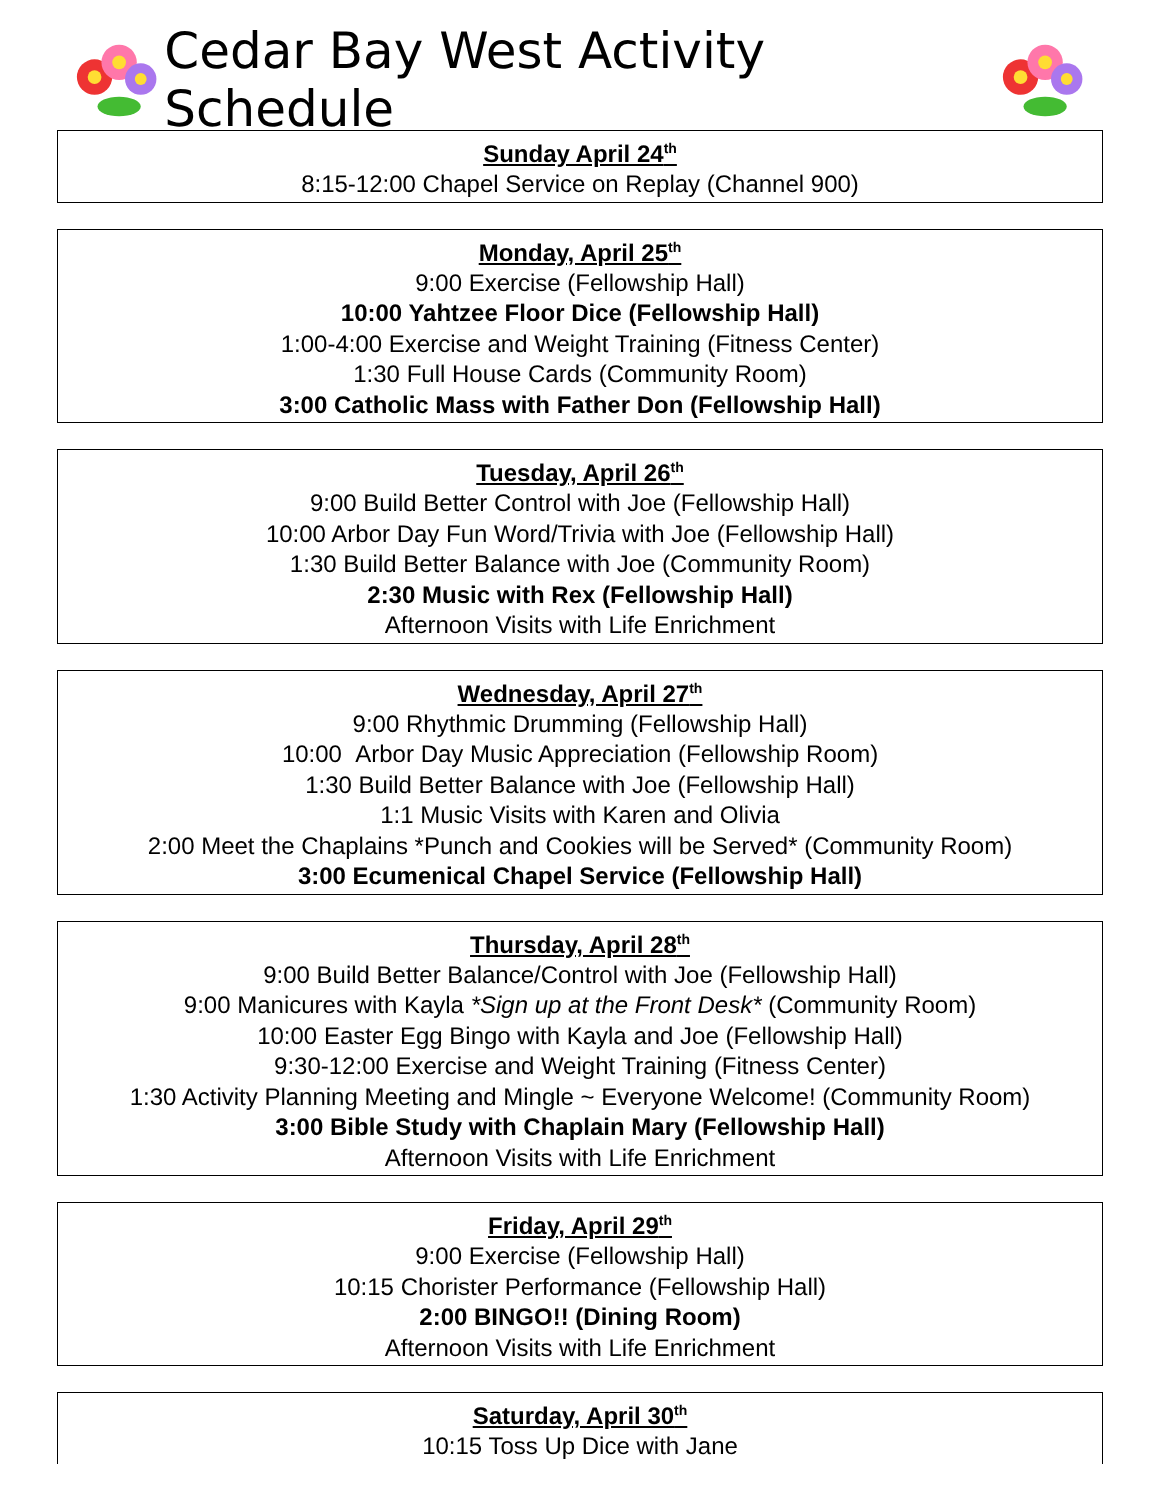Cedar Bay West Activity Schedule
Sunday April 24<sup>th</sup>
8:15-12:00 Chapel Service on Replay (Channel 900)
Monday, April 25<sup>th</sup>
9:00 Exercise (Fellowship Hall)
10:00 Yahtzee Floor Dice (Fellowship Hall)
1:00-4:00 Exercise and Weight Training (Fitness Center)
1:30 Full House Cards (Community Room)
3:00 Catholic Mass with Father Don (Fellowship Hall)
Tuesday, April 26<sup>th</sup>
9:00 Build Better Control with Joe (Fellowship Hall)
10:00 Arbor Day Fun Word/Trivia with Joe (Fellowship Hall)
1:30 Build Better Balance with Joe (Community Room)
2:30 Music with Rex (Fellowship Hall)
Afternoon Visits with Life Enrichment
Wednesday, April 27<sup>th</sup>
9:00 Rhythmic Drumming (Fellowship Hall)
10:00 Arbor Day Music Appreciation (Fellowship Room)
1:30 Build Better Balance with Joe (Fellowship Hall)
1:1 Music Visits with Karen and Olivia
2:00 Meet the Chaplains *Punch and Cookies will be Served* (Community Room)
3:00 Ecumenical Chapel Service (Fellowship Hall)
Thursday, April 28<sup>th</sup>
9:00 Build Better Balance/Control with Joe (Fellowship Hall)
9:00 Manicures with Kayla *Sign up at the Front Desk* (Community Room)
10:00 Easter Egg Bingo with Kayla and Joe (Fellowship Hall)
9:30-12:00 Exercise and Weight Training (Fitness Center)
1:30 Activity Planning Meeting and Mingle ~ Everyone Welcome! (Community Room)
3:00 Bible Study with Chaplain Mary (Fellowship Hall)
Afternoon Visits with Life Enrichment
Friday, April 29<sup>th</sup>
9:00 Exercise (Fellowship Hall)
10:15 Chorister Performance (Fellowship Hall)
2:00 BINGO!! (Dining Room)
Afternoon Visits with Life Enrichment
Saturday, April 30<sup>th</sup>
10:15 Toss Up Dice with Jane